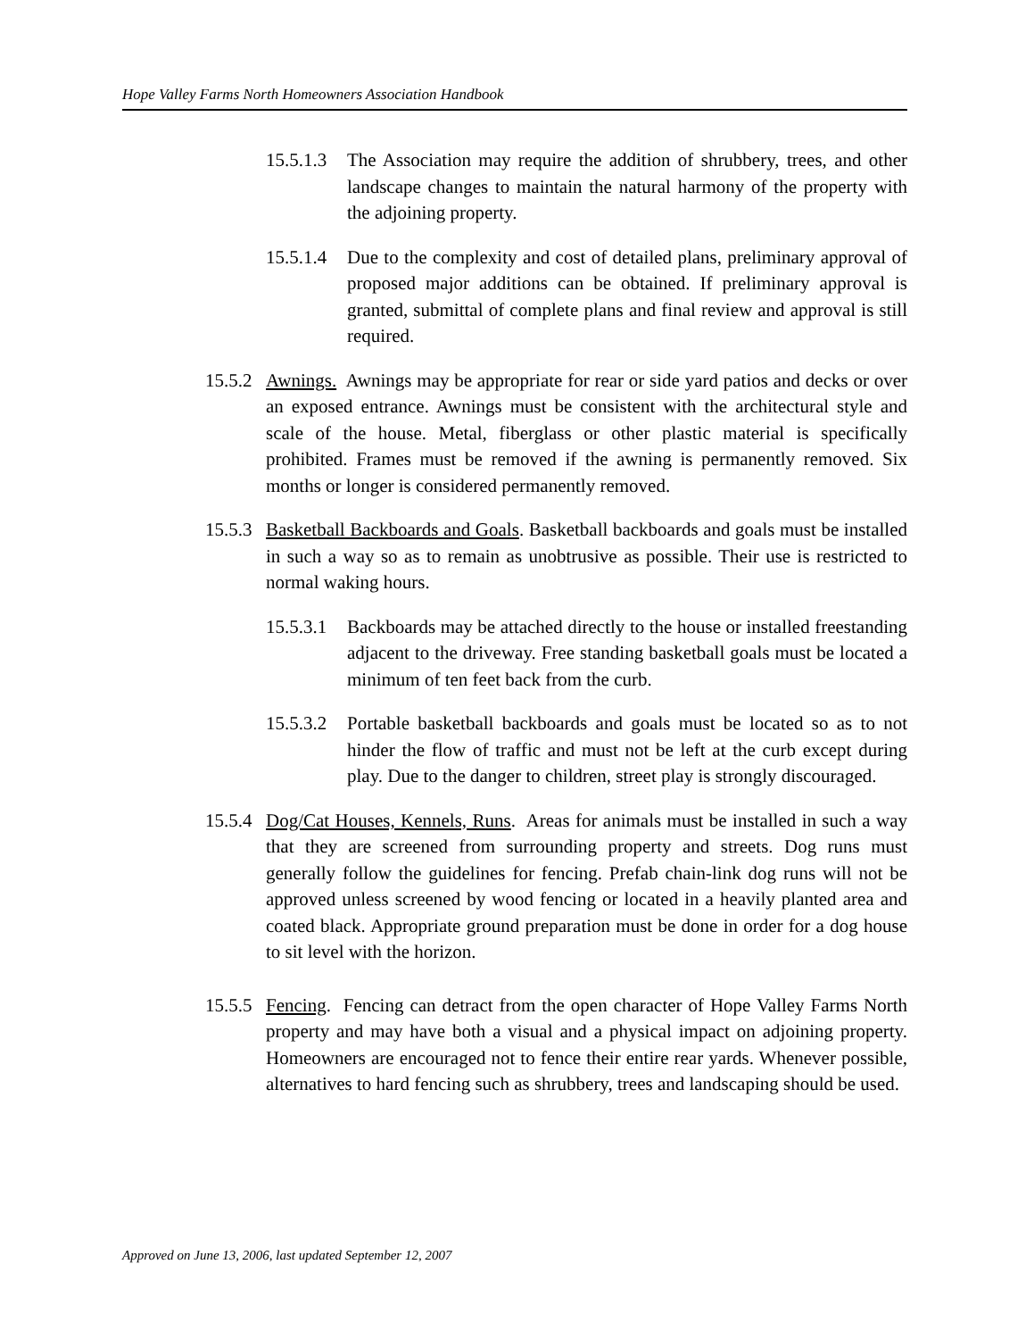Hope Valley Farms North Homeowners Association Handbook
15.5.1.3
The Association may require the addition of shrubbery, trees, and other landscape changes to maintain the natural harmony of the property with the adjoining property.
15.5.1.4
Due to the complexity and cost of detailed plans, preliminary approval of proposed major additions can be obtained. If preliminary approval is granted, submittal of complete plans and final review and approval is still required.
15.5.2
Awnings. Awnings may be appropriate for rear or side yard patios and decks or over an exposed entrance. Awnings must be consistent with the architectural style and scale of the house. Metal, fiberglass or other plastic material is specifically prohibited. Frames must be removed if the awning is permanently removed. Six months or longer is considered permanently removed.
15.5.3
Basketball Backboards and Goals. Basketball backboards and goals must be installed in such a way so as to remain as unobtrusive as possible. Their use is restricted to normal waking hours.
15.5.3.1
Backboards may be attached directly to the house or installed freestanding adjacent to the driveway. Free standing basketball goals must be located a minimum of ten feet back from the curb.
15.5.3.2
Portable basketball backboards and goals must be located so as to not hinder the flow of traffic and must not be left at the curb except during play. Due to the danger to children, street play is strongly discouraged.
15.5.4
Dog/Cat Houses, Kennels, Runs. Areas for animals must be installed in such a way that they are screened from surrounding property and streets. Dog runs must generally follow the guidelines for fencing. Prefab chain-link dog runs will not be approved unless screened by wood fencing or located in a heavily planted area and coated black. Appropriate ground preparation must be done in order for a dog house to sit level with the horizon.
15.5.5
Fencing. Fencing can detract from the open character of Hope Valley Farms North property and may have both a visual and a physical impact on adjoining property. Homeowners are encouraged not to fence their entire rear yards. Whenever possible, alternatives to hard fencing such as shrubbery, trees and landscaping should be used.
Approved on June 13, 2006, last updated September 12, 2007